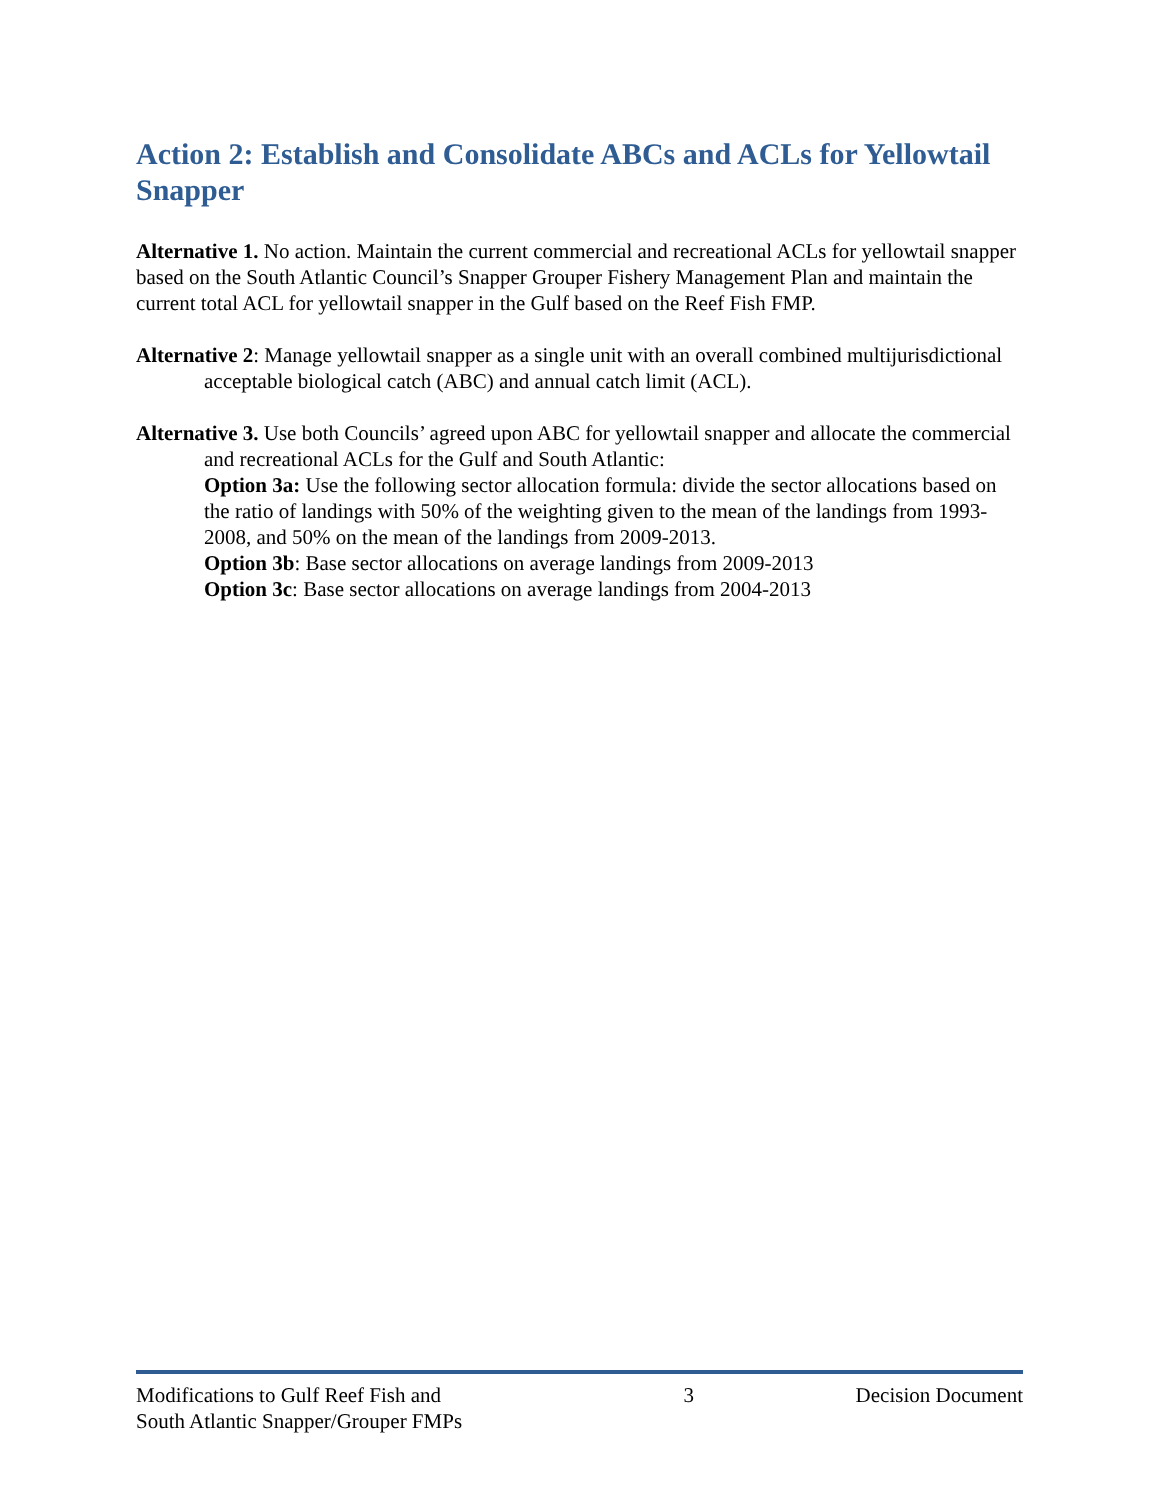Action 2: Establish and Consolidate ABCs and ACLs for Yellowtail Snapper
Alternative 1. No action. Maintain the current commercial and recreational ACLs for yellowtail snapper based on the South Atlantic Council’s Snapper Grouper Fishery Management Plan and maintain the current total ACL for yellowtail snapper in the Gulf based on the Reef Fish FMP.
Alternative 2: Manage yellowtail snapper as a single unit with an overall combined multijurisdictional acceptable biological catch (ABC) and annual catch limit (ACL).
Alternative 3. Use both Councils’ agreed upon ABC for yellowtail snapper and allocate the commercial and recreational ACLs for the Gulf and South Atlantic:
Option 3a: Use the following sector allocation formula: divide the sector allocations based on the ratio of landings with 50% of the weighting given to the mean of the landings from 1993-2008, and 50% on the mean of the landings from 2009-2013.
Option 3b: Base sector allocations on average landings from 2009-2013
Option 3c: Base sector allocations on average landings from 2004-2013
Modifications to Gulf Reef Fish and
South Atlantic Snapper/Grouper FMPs
3 Decision Document